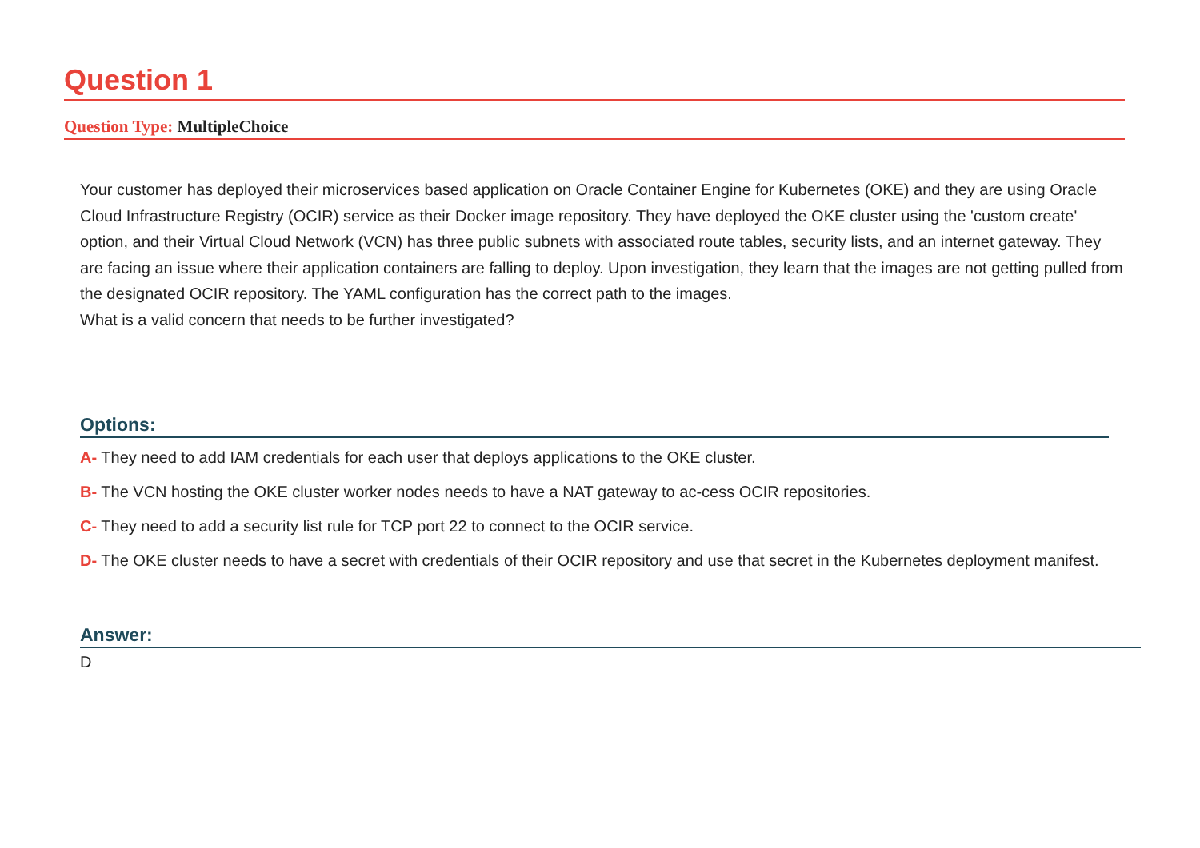Question 1
Question Type: MultipleChoice
Your customer has deployed their microservices based application on Oracle Container Engine for Kubernetes (OKE) and they are using Oracle Cloud Infrastructure Registry (OCIR) service as their Docker image repository. They have deployed the OKE cluster using the 'custom create' option, and their Virtual Cloud Network (VCN) has three public subnets with associated route tables, security lists, and an internet gateway. They are facing an issue where their application containers are falling to deploy. Upon investigation, they learn that the images are not getting pulled from the designated OCIR repository. The YAML configuration has the correct path to the images.
What is a valid concern that needs to be further investigated?
Options:
A- They need to add IAM credentials for each user that deploys applications to the OKE cluster.
B- The VCN hosting the OKE cluster worker nodes needs to have a NAT gateway to ac-cess OCIR repositories.
C- They need to add a security list rule for TCP port 22 to connect to the OCIR service.
D- The OKE cluster needs to have a secret with credentials of their OCIR repository and use that secret in the Kubernetes deployment manifest.
Answer:
D